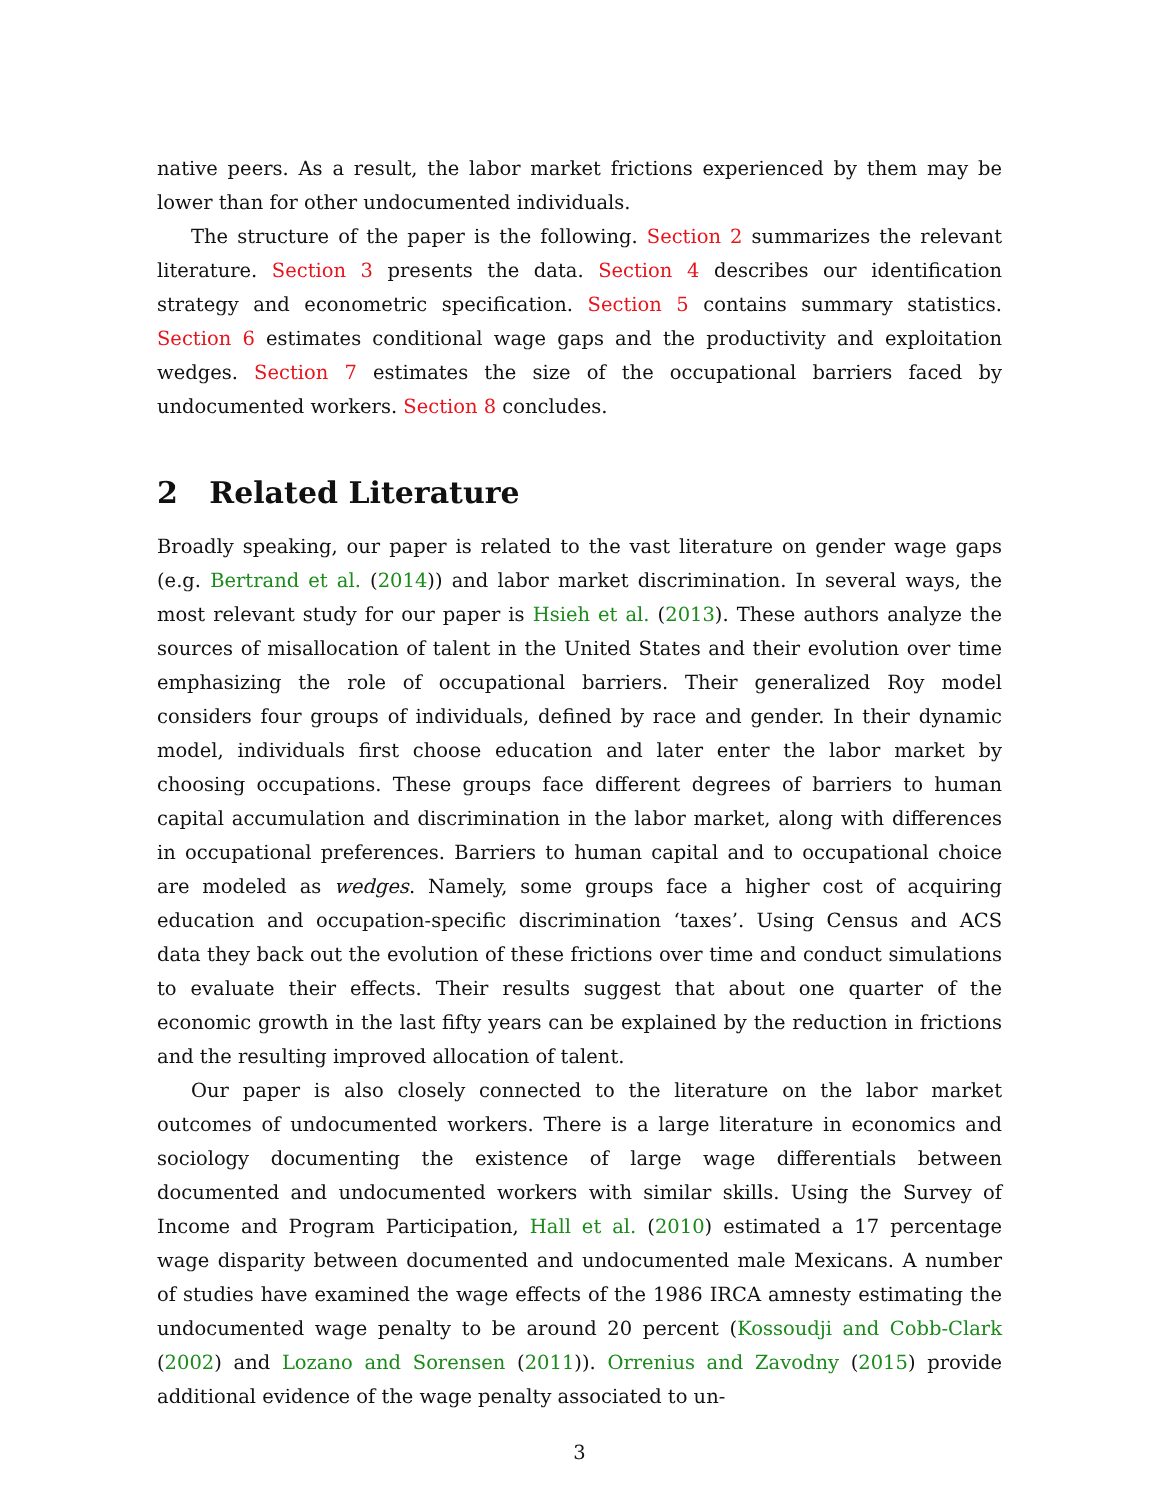native peers. As a result, the labor market frictions experienced by them may be lower than for other undocumented individuals.
The structure of the paper is the following. Section 2 summarizes the relevant literature. Section 3 presents the data. Section 4 describes our identification strategy and econometric specification. Section 5 contains summary statistics. Section 6 estimates conditional wage gaps and the productivity and exploitation wedges. Section 7 estimates the size of the occupational barriers faced by undocumented workers. Section 8 concludes.
2 Related Literature
Broadly speaking, our paper is related to the vast literature on gender wage gaps (e.g. Bertrand et al. (2014)) and labor market discrimination. In several ways, the most relevant study for our paper is Hsieh et al. (2013). These authors analyze the sources of misallocation of talent in the United States and their evolution over time emphasizing the role of occupational barriers. Their generalized Roy model considers four groups of individuals, defined by race and gender. In their dynamic model, individuals first choose education and later enter the labor market by choosing occupations. These groups face different degrees of barriers to human capital accumulation and discrimination in the labor market, along with differences in occupational preferences. Barriers to human capital and to occupational choice are modeled as wedges. Namely, some groups face a higher cost of acquiring education and occupation-specific discrimination ‘taxes’. Using Census and ACS data they back out the evolution of these frictions over time and conduct simulations to evaluate their effects. Their results suggest that about one quarter of the economic growth in the last fifty years can be explained by the reduction in frictions and the resulting improved allocation of talent.
Our paper is also closely connected to the literature on the labor market outcomes of undocumented workers. There is a large literature in economics and sociology documenting the existence of large wage differentials between documented and undocumented workers with similar skills. Using the Survey of Income and Program Participation, Hall et al. (2010) estimated a 17 percentage wage disparity between documented and undocumented male Mexicans. A number of studies have examined the wage effects of the 1986 IRCA amnesty estimating the undocumented wage penalty to be around 20 percent (Kossoudji and Cobb-Clark (2002) and Lozano and Sorensen (2011)). Orrenius and Zavodny (2015) provide additional evidence of the wage penalty associated to un-
3